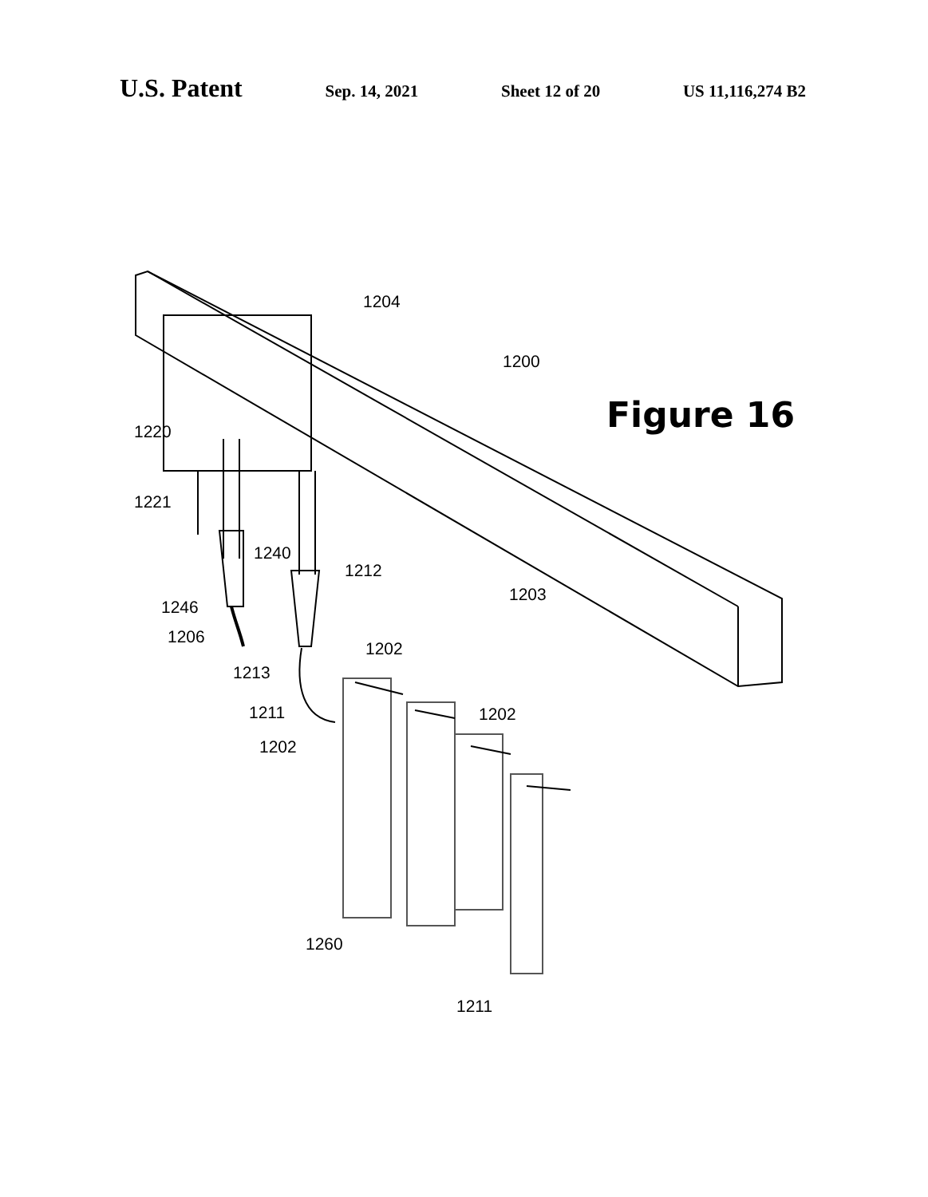U.S. Patent Sep. 14, 2021 Sheet 12 of 20 US 11,116,274 B2
1204
1200
1220
1221
1240
1212
1203
1246
1206
1213
1202
1211
1202
1202
1260
1211
Figure 16